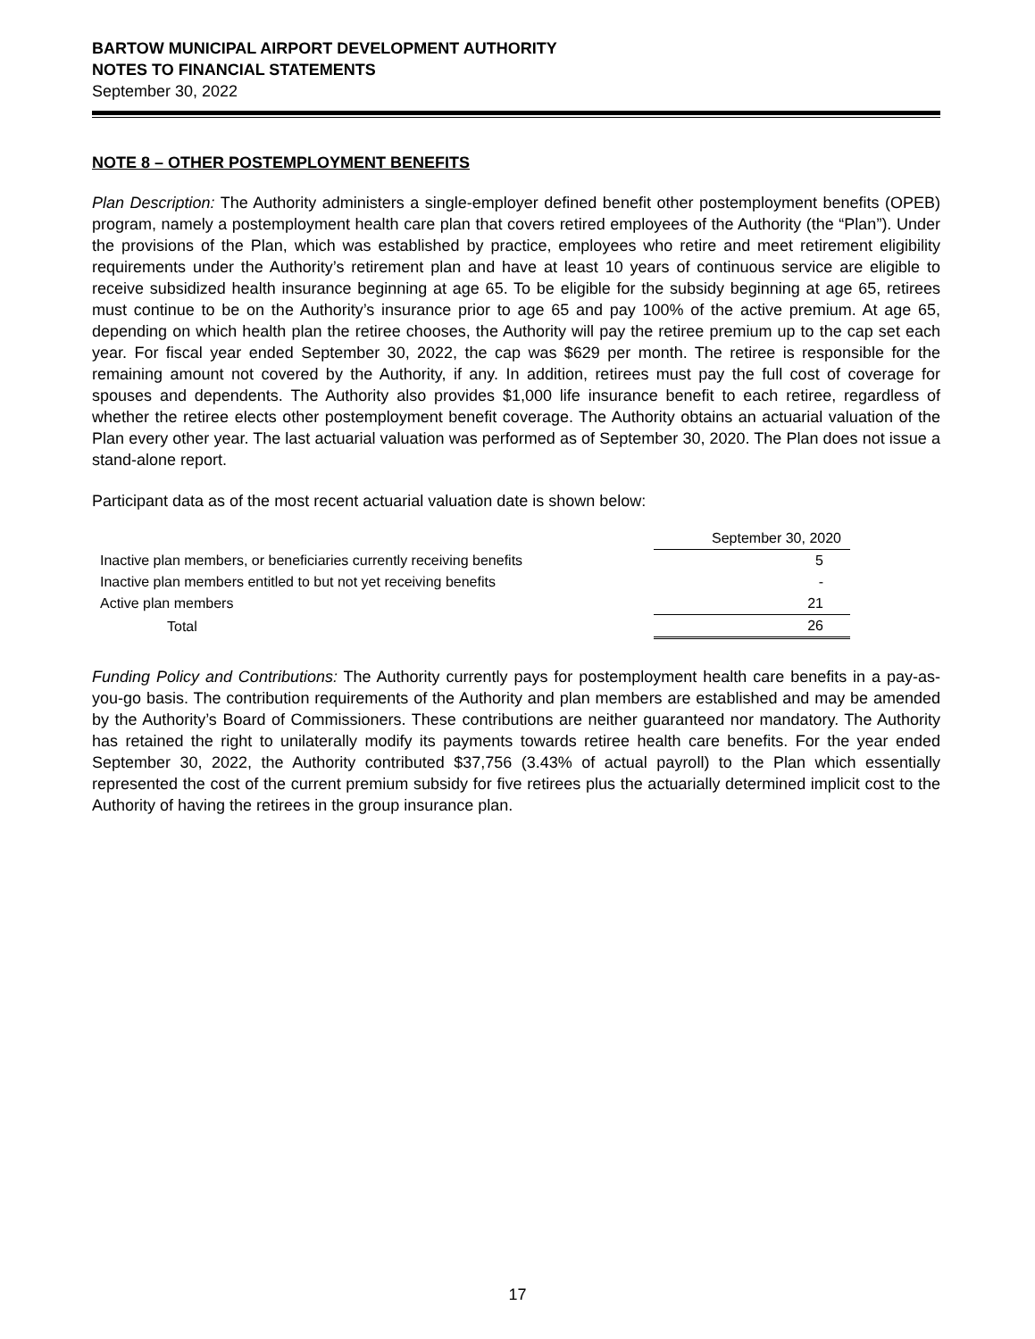BARTOW MUNICIPAL AIRPORT DEVELOPMENT AUTHORITY
NOTES TO FINANCIAL STATEMENTS
September 30, 2022
NOTE 8 – OTHER POSTEMPLOYMENT BENEFITS
Plan Description: The Authority administers a single-employer defined benefit other postemployment benefits (OPEB) program, namely a postemployment health care plan that covers retired employees of the Authority (the “Plan”). Under the provisions of the Plan, which was established by practice, employees who retire and meet retirement eligibility requirements under the Authority’s retirement plan and have at least 10 years of continuous service are eligible to receive subsidized health insurance beginning at age 65. To be eligible for the subsidy beginning at age 65, retirees must continue to be on the Authority’s insurance prior to age 65 and pay 100% of the active premium. At age 65, depending on which health plan the retiree chooses, the Authority will pay the retiree premium up to the cap set each year. For fiscal year ended September 30, 2022, the cap was $629 per month. The retiree is responsible for the remaining amount not covered by the Authority, if any. In addition, retirees must pay the full cost of coverage for spouses and dependents. The Authority also provides $1,000 life insurance benefit to each retiree, regardless of whether the retiree elects other postemployment benefit coverage. The Authority obtains an actuarial valuation of the Plan every other year. The last actuarial valuation was performed as of September 30, 2020. The Plan does not issue a stand-alone report.
Participant data as of the most recent actuarial valuation date is shown below:
| | | September 30, 2020 |
| --- | --- | --- |
| Inactive plan members, or beneficiaries currently receiving benefits | | 5 |
| Inactive plan members entitled to but not yet receiving benefits | | - |
| Active plan members | | 21 |
| Total | | 26 |
Funding Policy and Contributions: The Authority currently pays for postemployment health care benefits in a pay-as-you-go basis. The contribution requirements of the Authority and plan members are established and may be amended by the Authority’s Board of Commissioners. These contributions are neither guaranteed nor mandatory. The Authority has retained the right to unilaterally modify its payments towards retiree health care benefits. For the year ended September 30, 2022, the Authority contributed $37,756 (3.43% of actual payroll) to the Plan which essentially represented the cost of the current premium subsidy for five retirees plus the actuarially determined implicit cost to the Authority of having the retirees in the group insurance plan.
17